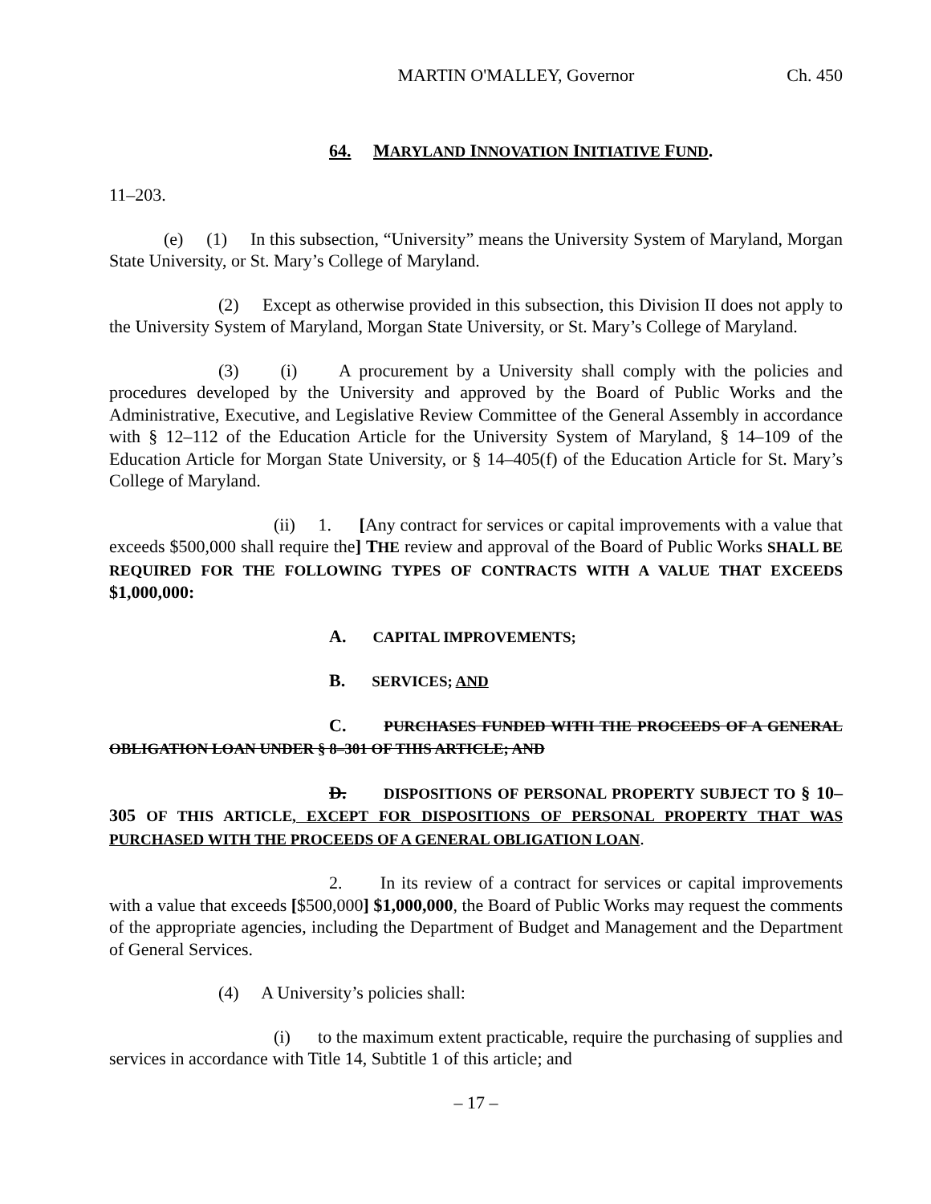MARTIN O'MALLEY, Governor Ch. 450
64. MARYLAND INNOVATION INITIATIVE FUND.
11–203.
(e) (1) In this subsection, “University” means the University System of Maryland, Morgan State University, or St. Mary’s College of Maryland.
(2) Except as otherwise provided in this subsection, this Division II does not apply to the University System of Maryland, Morgan State University, or St. Mary’s College of Maryland.
(3) (i) A procurement by a University shall comply with the policies and procedures developed by the University and approved by the Board of Public Works and the Administrative, Executive, and Legislative Review Committee of the General Assembly in accordance with § 12–112 of the Education Article for the University System of Maryland, § 14–109 of the Education Article for Morgan State University, or § 14–405(f) of the Education Article for St. Mary’s College of Maryland.
(ii) 1. [Any contract for services or capital improvements with a value that exceeds $500,000 shall require the] THE review and approval of the Board of Public Works SHALL BE REQUIRED FOR THE FOLLOWING TYPES OF CONTRACTS WITH A VALUE THAT EXCEEDS $1,000,000:
A. CAPITAL IMPROVEMENTS;
B. SERVICES; AND
C. PURCHASES FUNDED WITH THE PROCEEDS OF A GENERAL OBLIGATION LOAN UNDER § 8–301 OF THIS ARTICLE; AND
D. DISPOSITIONS OF PERSONAL PROPERTY SUBJECT TO § 10–305 OF THIS ARTICLE, EXCEPT FOR DISPOSITIONS OF PERSONAL PROPERTY THAT WAS PURCHASED WITH THE PROCEEDS OF A GENERAL OBLIGATION LOAN.
2. In its review of a contract for services or capital improvements with a value that exceeds [$500,000] $1,000,000, the Board of Public Works may request the comments of the appropriate agencies, including the Department of Budget and Management and the Department of General Services.
(4) A University’s policies shall:
(i) to the maximum extent practicable, require the purchasing of supplies and services in accordance with Title 14, Subtitle 1 of this article; and
– 17 –